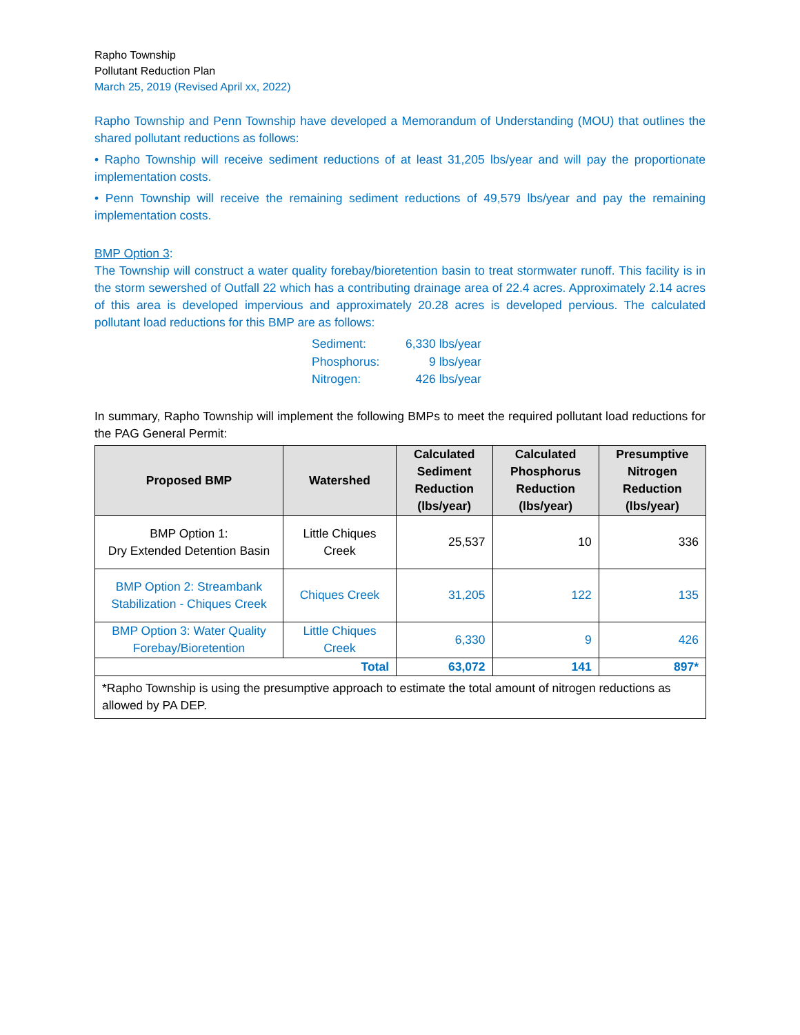Rapho Township
Pollutant Reduction Plan
March 25, 2019 (Revised April xx, 2022)
Rapho Township and Penn Township have developed a Memorandum of Understanding (MOU) that outlines the shared pollutant reductions as follows:
• Rapho Township will receive sediment reductions of at least 31,205 lbs/year and will pay the proportionate implementation costs.
• Penn Township will receive the remaining sediment reductions of 49,579 lbs/year and pay the remaining implementation costs.
BMP Option 3:
The Township will construct a water quality forebay/bioretention basin to treat stormwater runoff. This facility is in the storm sewershed of Outfall 22 which has a contributing drainage area of 22.4 acres. Approximately 2.14 acres of this area is developed impervious and approximately 20.28 acres is developed pervious. The calculated pollutant load reductions for this BMP are as follows:
| Sediment: | 6,330 lbs/year |
| Phosphorus: | 9 lbs/year |
| Nitrogen: | 426 lbs/year |
In summary, Rapho Township will implement the following BMPs to meet the required pollutant load reductions for the PAG General Permit:
| Proposed BMP | Watershed | Calculated Sediment Reduction (lbs/year) | Calculated Phosphorus Reduction (lbs/year) | Presumptive Nitrogen Reduction (lbs/year) |
| --- | --- | --- | --- | --- |
| BMP Option 1: Dry Extended Detention Basin | Little Chiques Creek | 25,537 | 10 | 336 |
| BMP Option 2: Streambank Stabilization - Chiques Creek | Chiques Creek | 31,205 | 122 | 135 |
| BMP Option 3: Water Quality Forebay/Bioretention | Little Chiques Creek | 6,330 | 9 | 426 |
| Total | | 63,072 | 141 | 897* |
| *Rapho Township is using the presumptive approach to estimate the total amount of nitrogen reductions as allowed by PA DEP. | | | | |